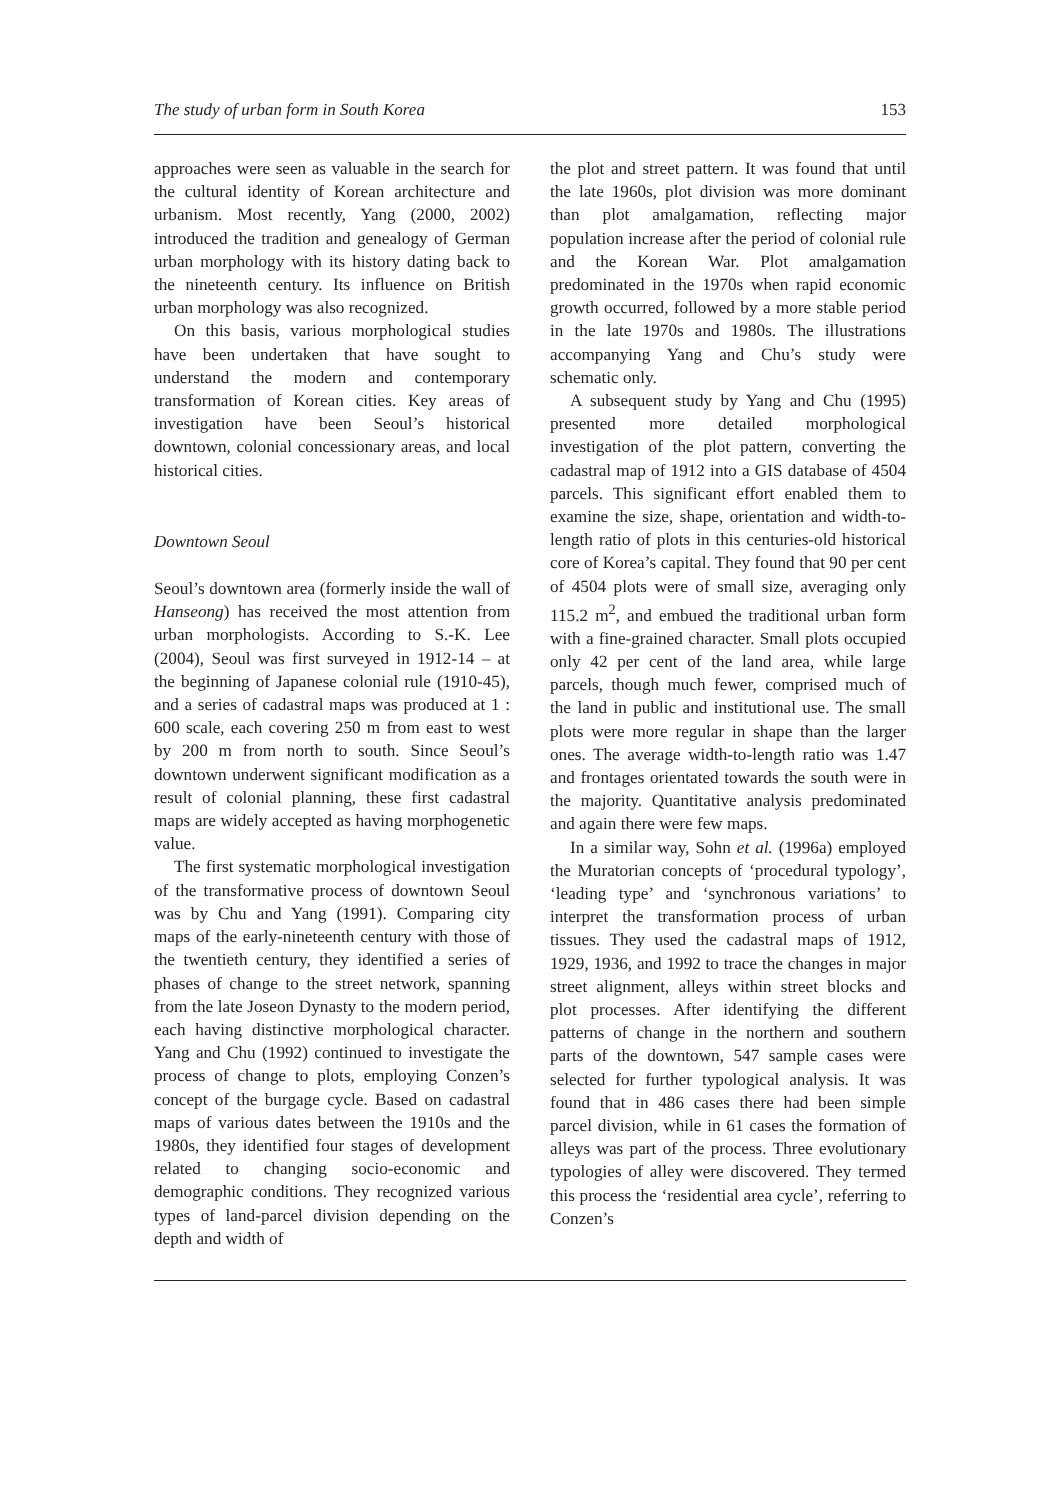The study of urban form in South Korea 153
approaches were seen as valuable in the search for the cultural identity of Korean architecture and urbanism. Most recently, Yang (2000, 2002) introduced the tradition and genealogy of German urban morphology with its history dating back to the nineteenth century. Its influence on British urban morphology was also recognized.
On this basis, various morphological studies have been undertaken that have sought to understand the modern and contemporary transformation of Korean cities. Key areas of investigation have been Seoul’s historical downtown, colonial concessionary areas, and local historical cities.
Downtown Seoul
Seoul’s downtown area (formerly inside the wall of Hanseong) has received the most attention from urban morphologists. According to S.-K. Lee (2004), Seoul was first surveyed in 1912-14 – at the beginning of Japanese colonial rule (1910-45), and a series of cadastral maps was produced at 1 : 600 scale, each covering 250 m from east to west by 200 m from north to south. Since Seoul’s downtown underwent significant modification as a result of colonial planning, these first cadastral maps are widely accepted as having morphogenetic value.
The first systematic morphological investigation of the transformative process of downtown Seoul was by Chu and Yang (1991). Comparing city maps of the early-nineteenth century with those of the twentieth century, they identified a series of phases of change to the street network, spanning from the late Joseon Dynasty to the modern period, each having distinctive morphological character. Yang and Chu (1992) continued to investigate the process of change to plots, employing Conzen’s concept of the burgage cycle. Based on cadastral maps of various dates between the 1910s and the 1980s, they identified four stages of development related to changing socio-economic and demographic conditions. They recognized various types of land-parcel division depending on the depth and width of
the plot and street pattern. It was found that until the late 1960s, plot division was more dominant than plot amalgamation, reflecting major population increase after the period of colonial rule and the Korean War. Plot amalgamation predominated in the 1970s when rapid economic growth occurred, followed by a more stable period in the late 1970s and 1980s. The illustrations accompanying Yang and Chu’s study were schematic only.
A subsequent study by Yang and Chu (1995) presented more detailed morphological investigation of the plot pattern, converting the cadastral map of 1912 into a GIS database of 4504 parcels. This significant effort enabled them to examine the size, shape, orientation and width-to-length ratio of plots in this centuries-old historical core of Korea’s capital. They found that 90 per cent of 4504 plots were of small size, averaging only 115.2 m<sup>2</sup>, and embued the traditional urban form with a fine-grained character. Small plots occupied only 42 per cent of the land area, while large parcels, though much fewer, comprised much of the land in public and institutional use. The small plots were more regular in shape than the larger ones. The average width-to-length ratio was 1.47 and frontages orientated towards the south were in the majority. Quantitative analysis predominated and again there were few maps.
In a similar way, Sohn et al. (1996a) employed the Muratorian concepts of ‘procedural typology’, ‘leading type’ and ‘synchronous variations’ to interpret the transformation process of urban tissues. They used the cadastral maps of 1912, 1929, 1936, and 1992 to trace the changes in major street alignment, alleys within street blocks and plot processes. After identifying the different patterns of change in the northern and southern parts of the downtown, 547 sample cases were selected for further typological analysis. It was found that in 486 cases there had been simple parcel division, while in 61 cases the formation of alleys was part of the process. Three evolutionary typologies of alley were discovered. They termed this process the ‘residential area cycle’, referring to Conzen’s